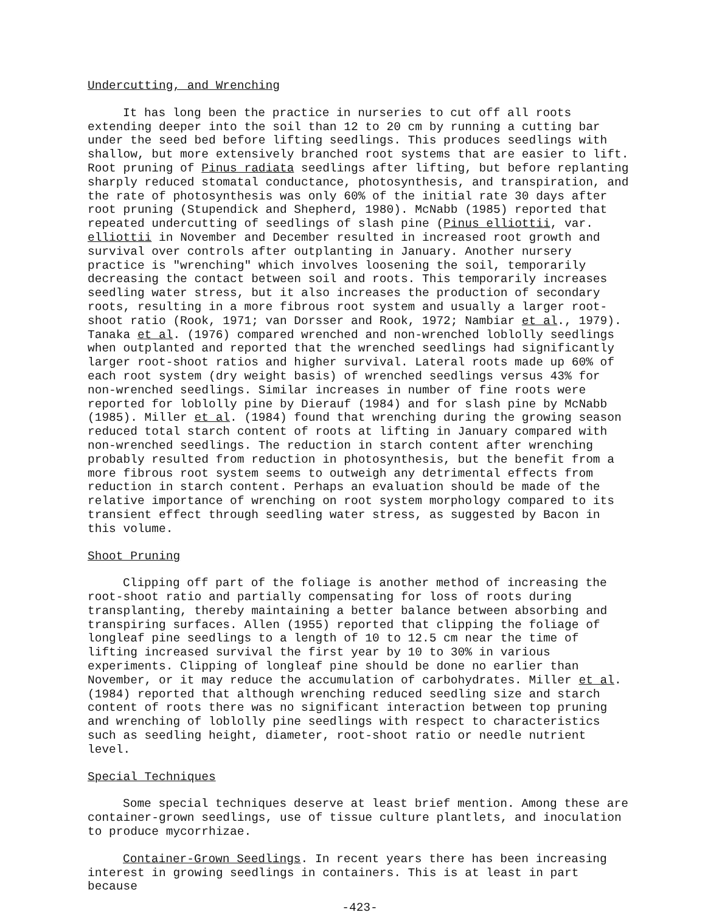Undercutting, and Wrenching
It has long been the practice in nurseries to cut off all roots extending deeper into the soil than 12 to 20 cm by running a cutting bar under the seed bed before lifting seedlings. This produces seedlings with shallow, but more extensively branched root systems that are easier to lift. Root pruning of Pinus radiata seedlings after lifting, but before replanting sharply reduced stomatal conductance, photosynthesis, and transpiration, and the rate of photosynthesis was only 60% of the initial rate 30 days after root pruning (Stupendick and Shepherd, 1980). McNabb (1985) reported that repeated undercutting of seedlings of slash pine (Pinus elliottii, var. elliottii in November and December resulted in increased root growth and survival over controls after outplanting in January. Another nursery practice is "wrenching" which involves loosening the soil, temporarily decreasing the contact between soil and roots. This temporarily increases seedling water stress, but it also increases the production of secondary roots, resulting in a more fibrous root system and usually a larger root-shoot ratio (Rook, 1971; van Dorsser and Rook, 1972; Nambiar et al., 1979). Tanaka et al. (1976) compared wrenched and non-wrenched loblolly seedlings when outplanted and reported that the wrenched seedlings had significantly larger root-shoot ratios and higher survival. Lateral roots made up 60% of each root system (dry weight basis) of wrenched seedlings versus 43% for non-wrenched seedlings. Similar increases in number of fine roots were reported for loblolly pine by Dierauf (1984) and for slash pine by McNabb (1985). Miller et al. (1984) found that wrenching during the growing season reduced total starch content of roots at lifting in January compared with non-wrenched seedlings. The reduction in starch content after wrenching probably resulted from reduction in photosynthesis, but the benefit from a more fibrous root system seems to outweigh any detrimental effects from reduction in starch content. Perhaps an evaluation should be made of the relative importance of wrenching on root system morphology compared to its transient effect through seedling water stress, as suggested by Bacon in this volume.
Shoot Pruning
Clipping off part of the foliage is another method of increasing the root-shoot ratio and partially compensating for loss of roots during transplanting, thereby maintaining a better balance between absorbing and transpiring surfaces. Allen (1955) reported that clipping the foliage of longleaf pine seedlings to a length of 10 to 12.5 cm near the time of lifting increased survival the first year by 10 to 30% in various experiments. Clipping of longleaf pine should be done no earlier than November, or it may reduce the accumulation of carbohydrates. Miller et al. (1984) reported that although wrenching reduced seedling size and starch content of roots there was no significant interaction between top pruning and wrenching of loblolly pine seedlings with respect to characteristics such as seedling height, diameter, root-shoot ratio or needle nutrient level.
Special Techniques
Some special techniques deserve at least brief mention. Among these are container-grown seedlings, use of tissue culture plantlets, and inoculation to produce mycorrhizae.
Container-Grown Seedlings. In recent years there has been increasing interest in growing seedlings in containers. This is at least in part because
-423-